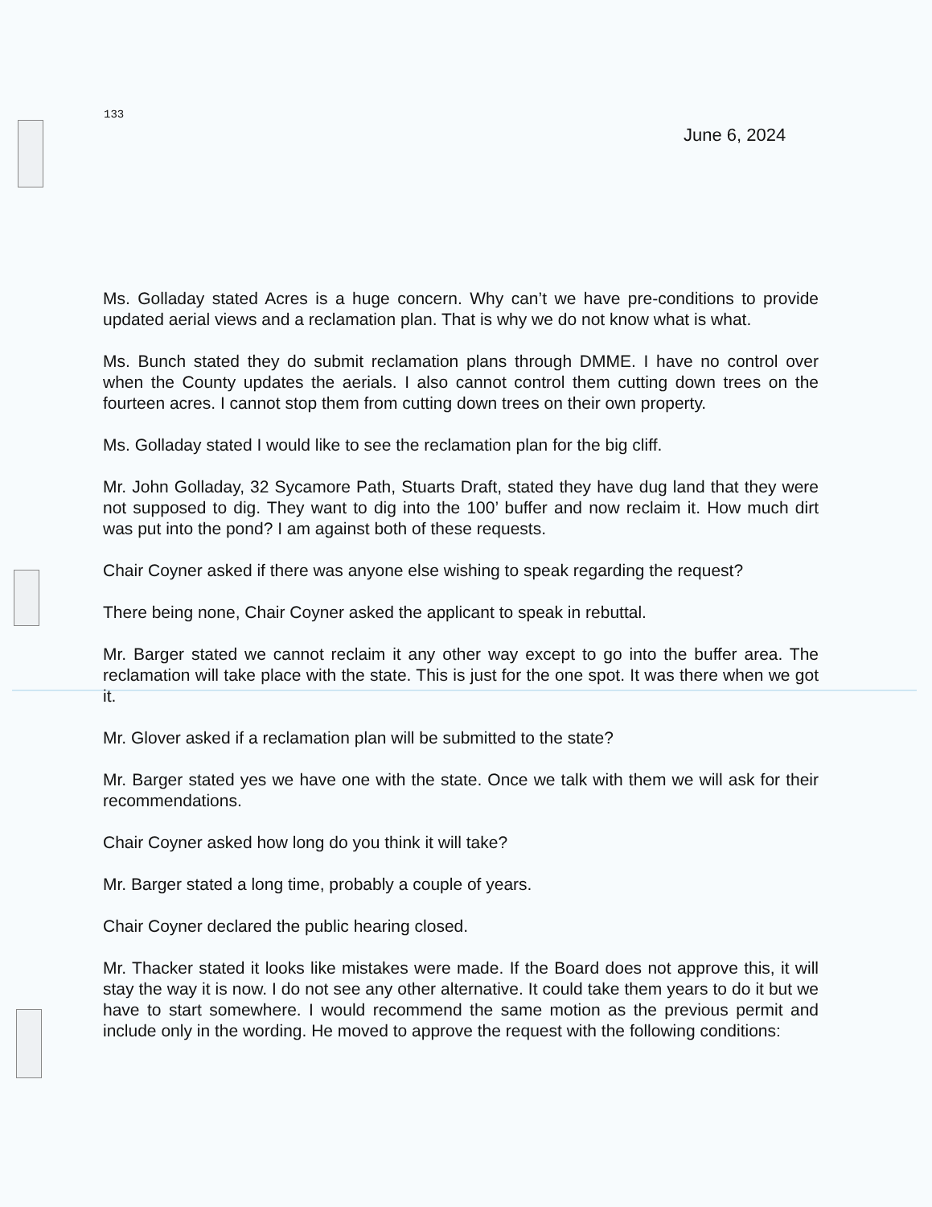133
June 6, 2024
Ms. Golladay stated Acres is a huge concern. Why can’t we have pre-conditions to provide updated aerial views and a reclamation plan. That is why we do not know what is what.
Ms. Bunch stated they do submit reclamation plans through DMME. I have no control over when the County updates the aerials. I also cannot control them cutting down trees on the fourteen acres. I cannot stop them from cutting down trees on their own property.
Ms. Golladay stated I would like to see the reclamation plan for the big cliff.
Mr. John Golladay, 32 Sycamore Path, Stuarts Draft, stated they have dug land that they were not supposed to dig. They want to dig into the 100’ buffer and now reclaim it. How much dirt was put into the pond? I am against both of these requests.
Chair Coyner asked if there was anyone else wishing to speak regarding the request?
There being none, Chair Coyner asked the applicant to speak in rebuttal.
Mr. Barger stated we cannot reclaim it any other way except to go into the buffer area. The reclamation will take place with the state. This is just for the one spot. It was there when we got it.
Mr. Glover asked if a reclamation plan will be submitted to the state?
Mr. Barger stated yes we have one with the state. Once we talk with them we will ask for their recommendations.
Chair Coyner asked how long do you think it will take?
Mr. Barger stated a long time, probably a couple of years.
Chair Coyner declared the public hearing closed.
Mr. Thacker stated it looks like mistakes were made. If the Board does not approve this, it will stay the way it is now. I do not see any other alternative. It could take them years to do it but we have to start somewhere. I would recommend the same motion as the previous permit and include only in the wording. He moved to approve the request with the following conditions: